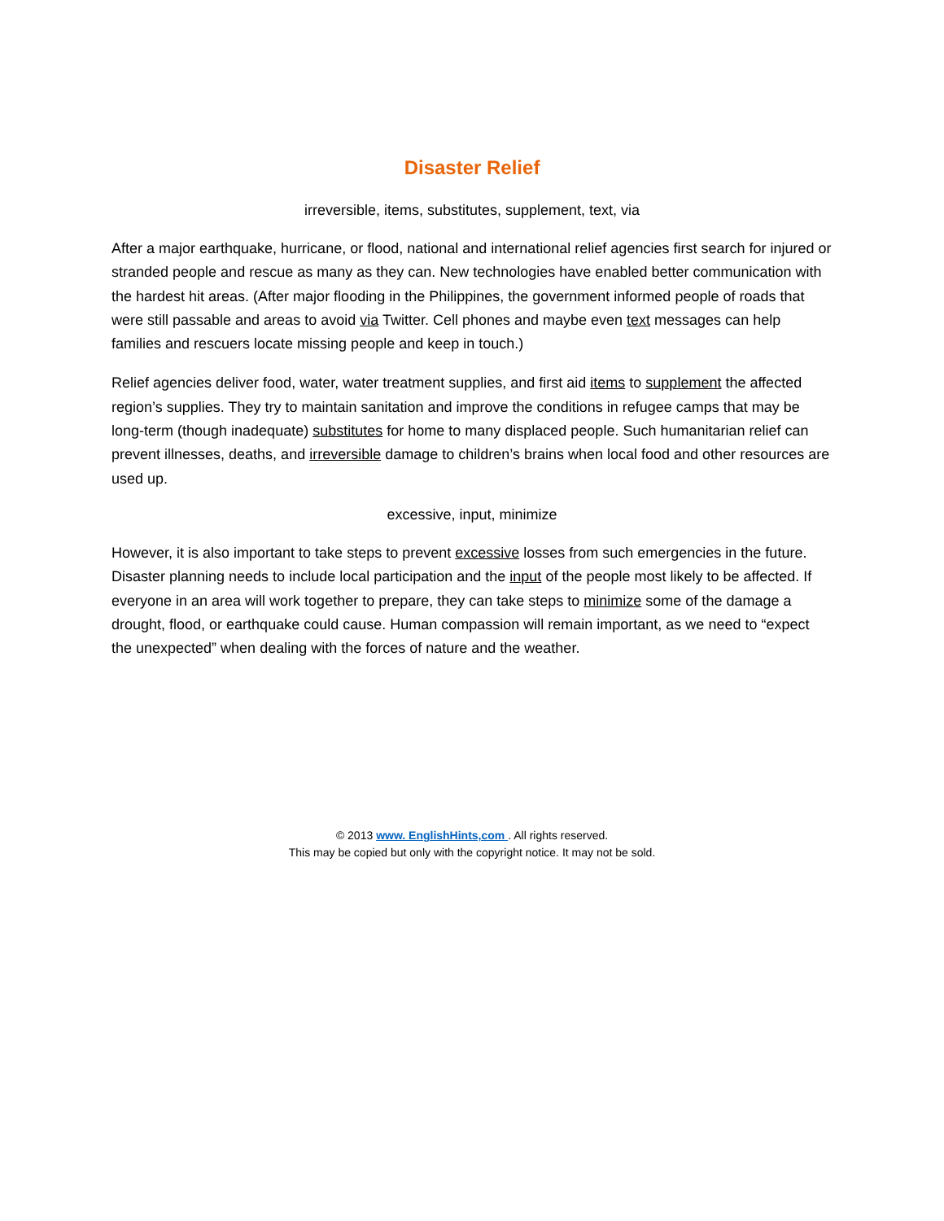Disaster Relief
irreversible, items, substitutes, supplement, text, via
After a major earthquake, hurricane, or flood, national and international relief agencies first search for injured or stranded people and rescue as many as they can. New technologies have enabled better communication with the hardest hit areas. (After major flooding in the Philippines, the government informed people of roads that were still passable and areas to avoid via Twitter. Cell phones and maybe even text messages can help families and rescuers locate missing people and keep in touch.)
Relief agencies deliver food, water, water treatment supplies, and first aid items to supplement the affected region’s supplies. They try to maintain sanitation and improve the conditions in refugee camps that may be long-term (though inadequate) substitutes for home to many displaced people. Such humanitarian relief can prevent illnesses, deaths, and irreversible damage to children’s brains when local food and other resources are used up.
excessive, input, minimize
However, it is also important to take steps to prevent excessive losses from such emergencies in the future. Disaster planning needs to include local participation and the input of the people most likely to be affected. If everyone in an area will work together to prepare, they can take steps to minimize some of the damage a drought, flood, or earthquake could cause. Human compassion will remain important, as we need to “expect the unexpected” when dealing with the forces of nature and the weather.
© 2013 www. EnglishHints,com . All rights reserved.
This may be copied but only with the copyright notice. It may not be sold.